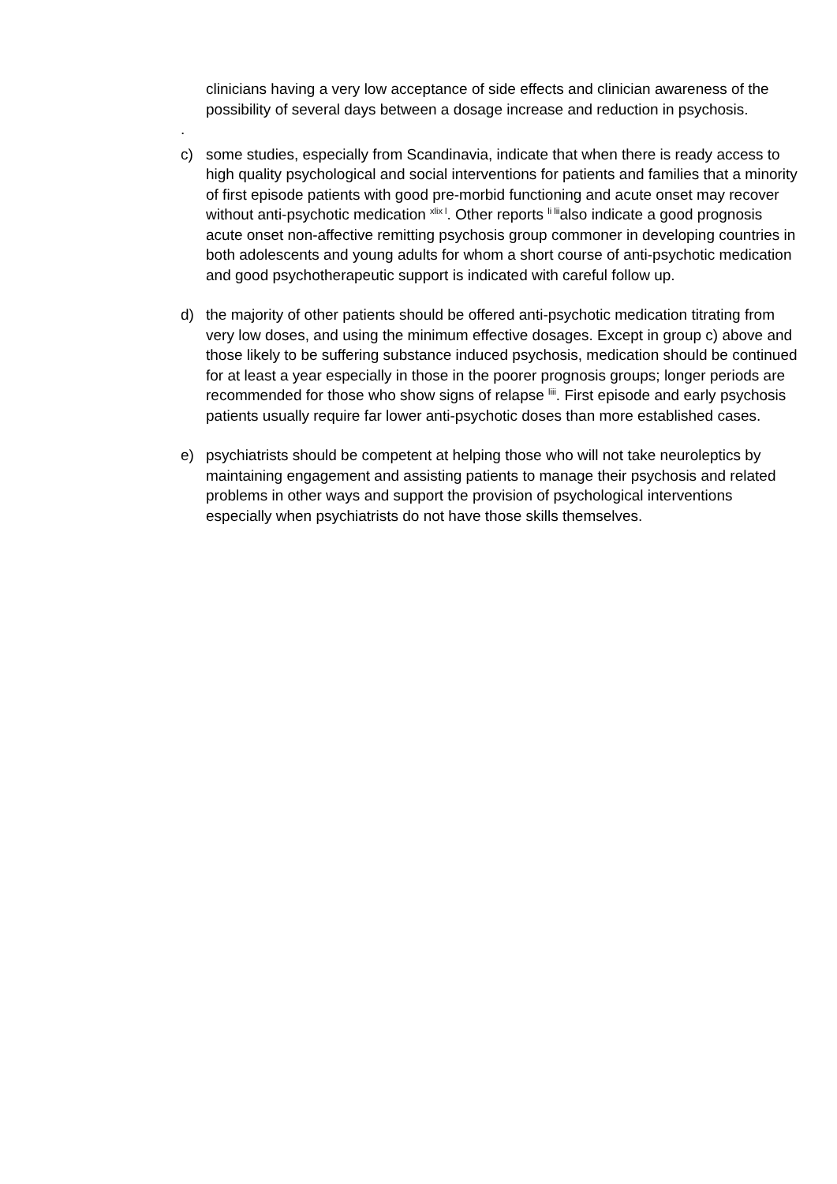clinicians having a very low acceptance of side effects and clinician awareness of the possibility of several days between a dosage increase and reduction in psychosis.
.
c) some studies, especially from Scandinavia, indicate that when there is ready access to high quality psychological and social interventions for patients and families that a minority of first episode patients with good pre-morbid functioning and acute onset may recover without anti-psychotic medication <sup>xlix l</sup>. Other reports <sup>li lii</sup>also indicate a good prognosis acute onset non-affective remitting psychosis group commoner in developing countries in both adolescents and young adults for whom a short course of anti-psychotic medication and good psychotherapeutic support is indicated with careful follow up.
d) the majority of other patients should be offered anti-psychotic medication titrating from very low doses, and using the minimum effective dosages. Except in group c) above and those likely to be suffering substance induced psychosis, medication should be continued for at least a year especially in those in the poorer prognosis groups; longer periods are recommended for those who show signs of relapse <sup>liii</sup>. First episode and early psychosis patients usually require far lower anti-psychotic doses than more established cases.
e) psychiatrists should be competent at helping those who will not take neuroleptics by maintaining engagement and assisting patients to manage their psychosis and related problems in other ways and support the provision of psychological interventions especially when psychiatrists do not have those skills themselves.